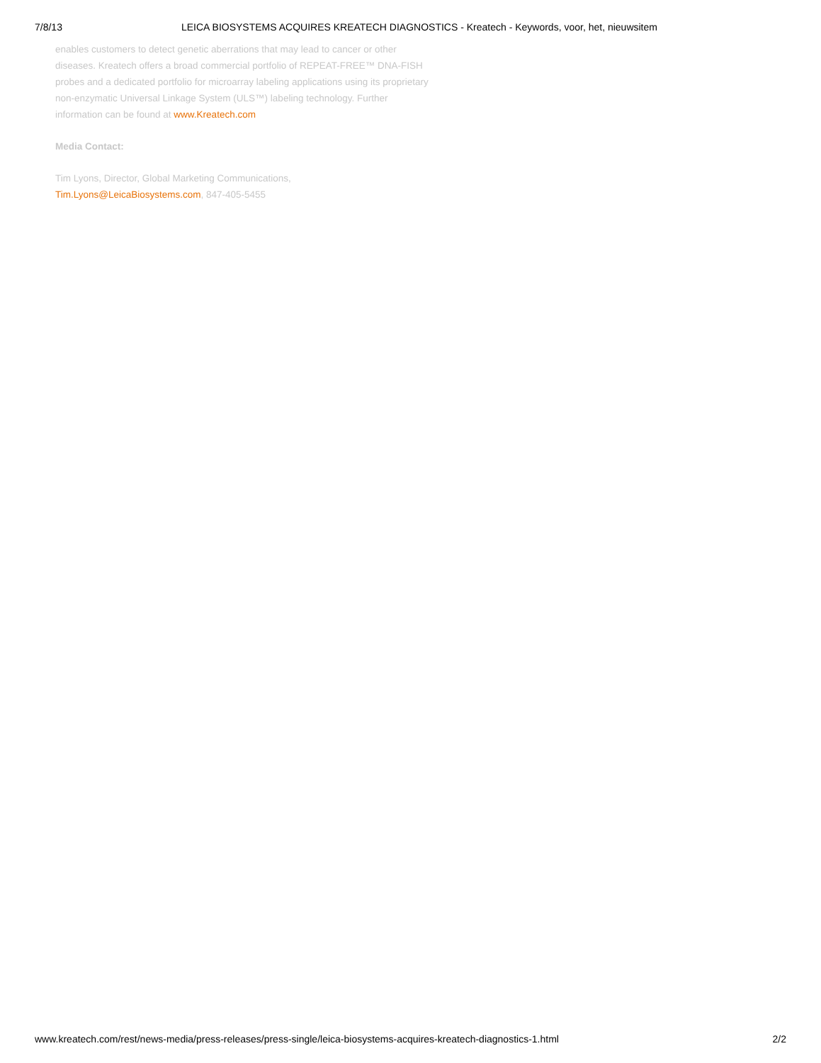7/8/13 LEICA BIOSYSTEMS ACQUIRES KREATECH DIAGNOSTICS - Kreatech - Keywords, voor, het, nieuwsitem
enables customers to detect genetic aberrations that may lead to cancer or other diseases. Kreatech offers a broad commercial portfolio of REPEAT-FREE™ DNA-FISH probes and a dedicated portfolio for microarray labeling applications using its proprietary non-enzymatic Universal Linkage System (ULS™) labeling technology. Further information can be found at www.Kreatech.com
Media Contact:
Tim Lyons, Director, Global Marketing Communications,
Tim.Lyons@LeicaBiosystems.com, 847-405-5455
www.kreatech.com/rest/news-media/press-releases/press-single/leica-biosystems-acquires-kreatech-diagnostics-1.html 2/2